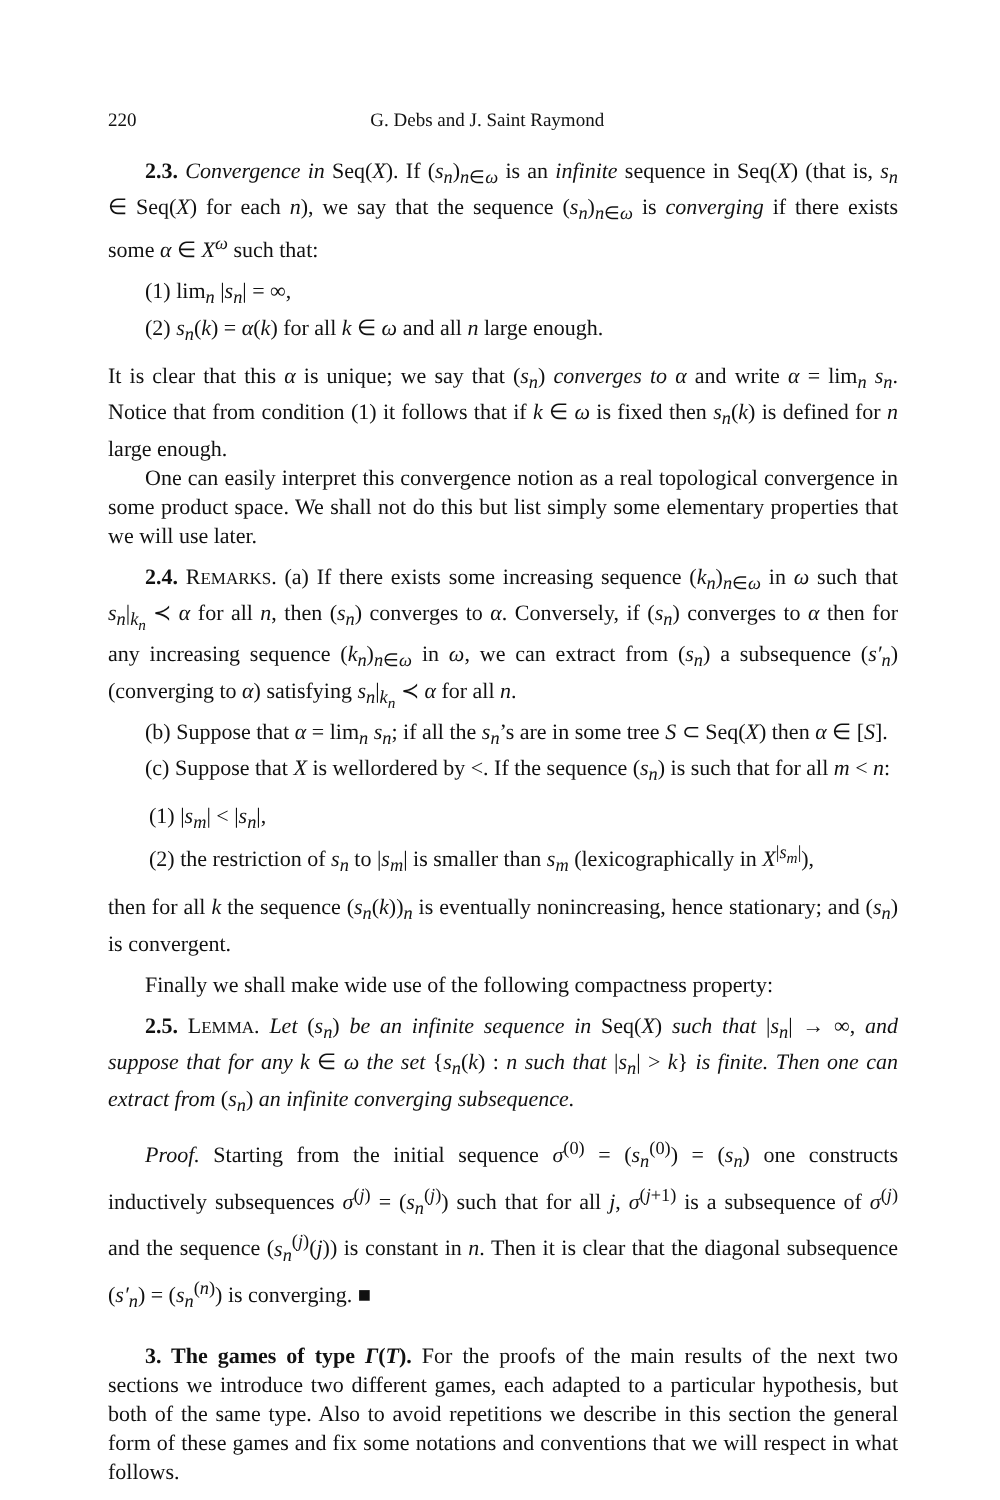220 G. Debs and J. Saint Raymond
2.3. Convergence in Seq(X). If (s<sub>n</sub>)<sub>n∈ω</sub> is an infinite sequence in Seq(X) (that is, s<sub>n</sub> ∈ Seq(X) for each n), we say that the sequence (s<sub>n</sub>)<sub>n∈ω</sub> is converging if there exists some α ∈ X<sup>ω</sup> such that:
(1) lim<sub>n</sub> |s<sub>n</sub>| = ∞,
(2) s<sub>n</sub>(k) = α(k) for all k ∈ ω and all n large enough.
It is clear that this α is unique; we say that (s<sub>n</sub>) converges to α and write α = lim<sub>n</sub> s<sub>n</sub>. Notice that from condition (1) it follows that if k ∈ ω is fixed then s<sub>n</sub>(k) is defined for n large enough.
One can easily interpret this convergence notion as a real topological convergence in some product space. We shall not do this but list simply some elementary properties that we will use later.
2.4. REMARKS. (a) If there exists some increasing sequence (k<sub>n</sub>)<sub>n∈ω</sub> in ω such that s<sub>n</sub>|<sub>k<sub>n</sub></sub> ≺ α for all n, then (s<sub>n</sub>) converges to α. Conversely, if (s<sub>n</sub>) converges to α then for any increasing sequence (k<sub>n</sub>)<sub>n∈ω</sub> in ω, we can extract from (s<sub>n</sub>) a subsequence (s′<sub>n</sub>) (converging to α) satisfying s<sub>n</sub>|<sub>k<sub>n</sub></sub> ≺ α for all n.
(b) Suppose that α = lim<sub>n</sub> s<sub>n</sub>; if all the s<sub>n</sub>’s are in some tree S ⊂ Seq(X) then α ∈ [S].
(c) Suppose that X is wellordered by <. If the sequence (s<sub>n</sub>) is such that for all m < n:
(1) |s<sub>m</sub>| < |s<sub>n</sub>|,
(2) the restriction of s<sub>n</sub> to |s<sub>m</sub>| is smaller than s<sub>m</sub> (lexicographically in X<sup>|s<sub>m</sub>|</sup>),
then for all k the sequence (s<sub>n</sub>(k))<sub>n</sub> is eventually nonincreasing, hence stationary; and (s<sub>n</sub>) is convergent.
Finally we shall make wide use of the following compactness property:
2.5. LEMMA. Let (s<sub>n</sub>) be an infinite sequence in Seq(X) such that |s<sub>n</sub>| → ∞, and suppose that for any k ∈ ω the set {s<sub>n</sub>(k) : n such that |s<sub>n</sub>| > k} is finite. Then one can extract from (s<sub>n</sub>) an infinite converging subsequence.
Proof. Starting from the initial sequence σ<sup>(0)</sup> = (s<sub>n</sub><sup>(0)</sup>) = (s<sub>n</sub>) one constructs inductively subsequences σ<sup>(j)</sup> = (s<sub>n</sub><sup>(j)</sup>) such that for all j, σ<sup>(j+1)</sup> is a subsequence of σ<sup>(j)</sup> and the sequence (s<sub>n</sub><sup>(j)</sup>(j)) is constant in n. Then it is clear that the diagonal subsequence (s′<sub>n</sub>) = (s<sub>n</sub><sup>(n)</sup>) is converging. ■
3. The games of type Γ(T). For the proofs of the main results of the next two sections we introduce two different games, each adapted to a particular hypothesis, but both of the same type. Also to avoid repetitions we describe in this section the general form of these games and fix some notations and conventions that we will respect in what follows.